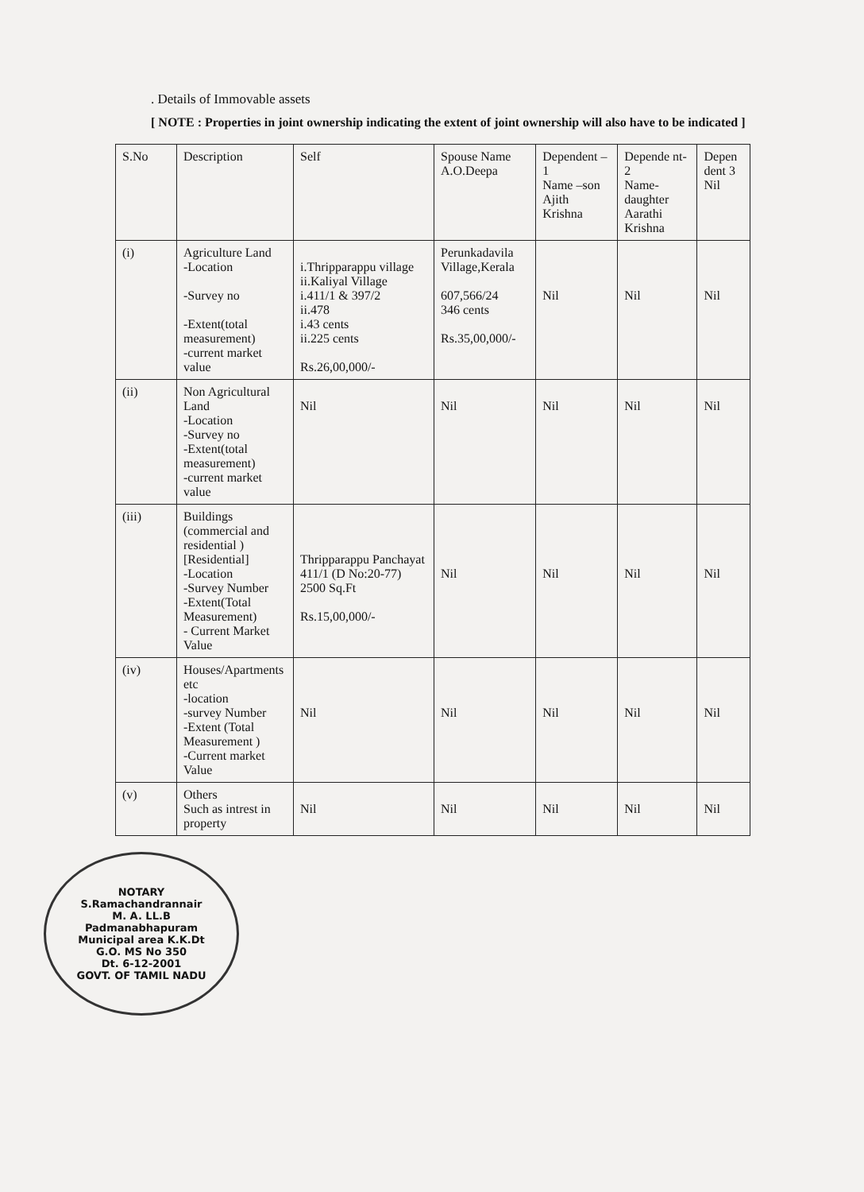. Details of Immovable assets
[ NOTE : Properties in joint ownership indicating the extent of joint ownership will also have to be indicated ]
| S.No | Description | Self | Spouse Name A.O.Deepa | Dependent – 1 Name –son Ajith Krishna | Depende nt-2 Name-daughter Aarathi Krishna | Depen dent 3 Nil |
| --- | --- | --- | --- | --- | --- | --- |
| (i) | Agriculture Land -Location -Survey no -Extent(total measurement) -current market value | i.Thripparappu village ii.Kaliyal Village i.411/1 & 397/2 ii.478 i.43 cents ii.225 cents Rs.26,00,000/- | Perunkadavila Village,Kerala 607,566/24 346 cents Rs.35,00,000/- | Nil | Nil | Nil |
| (ii) | Non Agricultural Land -Location -Survey no -Extent(total measurement) -current market value | Nil | Nil | Nil | Nil | Nil |
| (iii) | Buildings (commercial and residential ) [Residential] -Location -Survey Number -Extent(Total Measurement) - Current Market Value | Thripparappu Panchayat 411/1 (D No:20-77) 2500 Sq.Ft Rs.15,00,000/- | Nil | Nil | Nil | Nil |
| (iv) | Houses/Apartments etc -location -survey Number -Extent (Total Measurement ) -Current market Value | Nil | Nil | Nil | Nil | Nil |
| (v) | Others Such as intrest in property | Nil | Nil | Nil | Nil | Nil |
NOTARY
S.Ramachandrannair
M. A. LL.B
Padmanabhapuram
Municipal area K.K.Dt
G.O. MS No 350
Dt. 6-12-2001
GOVT. OF TAMIL NADU